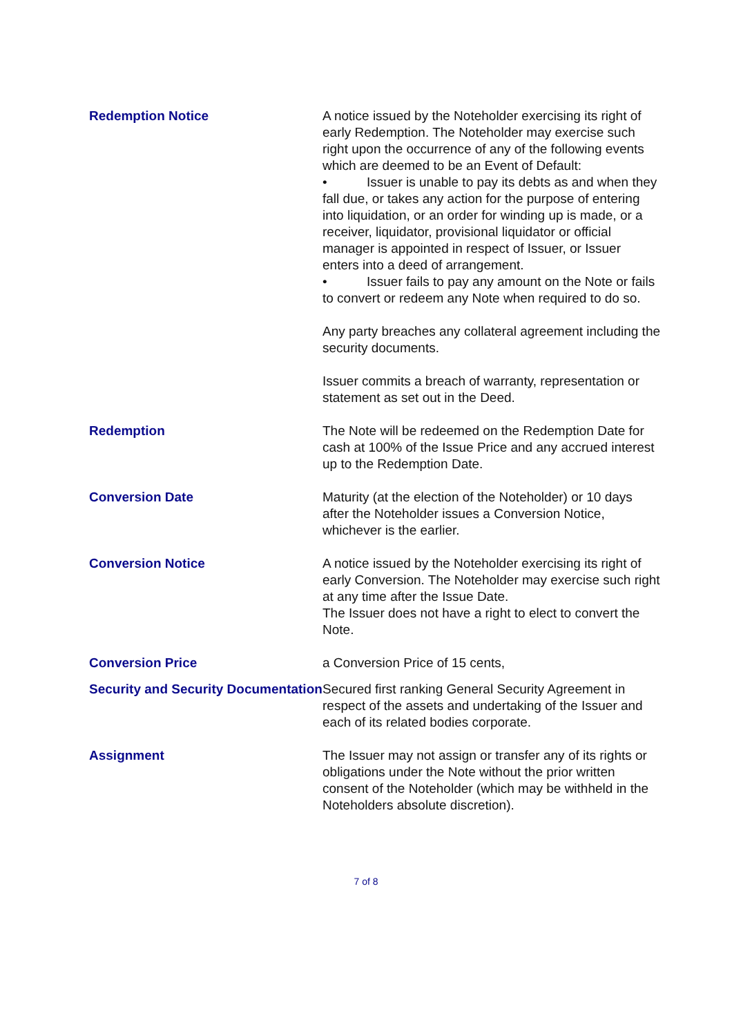Redemption Notice A notice issued by the Noteholder exercising its right of early Redemption. The Noteholder may exercise such right upon the occurrence of any of the following events which are deemed to be an Event of Default:
• Issuer is unable to pay its debts as and when they fall due, or takes any action for the purpose of entering into liquidation, or an order for winding up is made, or a receiver, liquidator, provisional liquidator or official manager is appointed in respect of Issuer, or Issuer enters into a deed of arrangement.
• Issuer fails to pay any amount on the Note or fails to convert or redeem any Note when required to do so.
Any party breaches any collateral agreement including the security documents.
Issuer commits a breach of warranty, representation or statement as set out in the Deed.
Redemption The Note will be redeemed on the Redemption Date for cash at 100% of the Issue Price and any accrued interest up to the Redemption Date.
Conversion Date Maturity (at the election of the Noteholder) or 10 days after the Noteholder issues a Conversion Notice, whichever is the earlier.
Conversion Notice A notice issued by the Noteholder exercising its right of early Conversion. The Noteholder may exercise such right at any time after the Issue Date.
The Issuer does not have a right to elect to convert the Note.
Conversion Price a Conversion Price of 15 cents,
Security and Security Documentation
Secured first ranking General Security Agreement in respect of the assets and undertaking of the Issuer and each of its related bodies corporate.
Assignment The Issuer may not assign or transfer any of its rights or obligations under the Note without the prior written consent of the Noteholder (which may be withheld in the Noteholders absolute discretion).
7 of 8